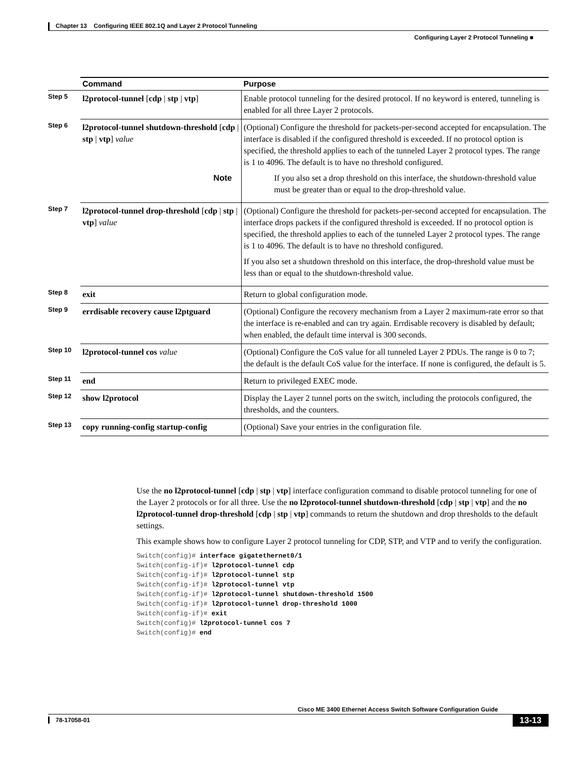Chapter 13 Configuring IEEE 802.1Q and Layer 2 Protocol Tunneling
Configuring Layer 2 Protocol Tunneling ■
| | Command | Purpose |
| --- | --- | --- |
| Step 5 | l2protocol-tunnel [ cdp / stp / vtp ] | Enable protocol tunneling for the desired protocol. If no keyword is entered, tunneling is enabled for all three Layer 2 protocols. |
| Step 6 | l2protocol-tunnel shutdown-threshold [ cdp / stp / vtp ] value | (Optional) Configure the threshold for packets-per-second accepted for encapsulation. The interface is disabled if the configured threshold is exceeded. If no protocol option is specified, the threshold applies to each of the tunneled Layer 2 protocol types. The range is 1 to 4096. The default is to have no threshold configured. Note If you also set a drop threshold on this interface, the shutdown-threshold value must be greater than or equal to the drop-threshold value. |
| Step 7 | l2protocol-tunnel drop-threshold [ cdp / stp / vtp ] value | (Optional) Configure the threshold for packets-per-second accepted for encapsulation. The interface drops packets if the configured threshold is exceeded. If no protocol option is specified, the threshold applies to each of the tunneled Layer 2 protocol types. The range is 1 to 4096. The default is to have no threshold configured. If you also set a shutdown threshold on this interface, the drop-threshold value must be less than or equal to the shutdown-threshold value. |
| Step 8 | exit | Return to global configuration mode. |
| Step 9 | errdisable recovery cause l2ptguard | (Optional) Configure the recovery mechanism from a Layer 2 maximum-rate error so that the interface is re-enabled and can try again. Errdisable recovery is disabled by default; when enabled, the default time interval is 300 seconds. |
| Step 10 | l2protocol-tunnel cos value | (Optional) Configure the CoS value for all tunneled Layer 2 PDUs. The range is 0 to 7; the default is the default CoS value for the interface. If none is configured, the default is 5. |
| Step 11 | end | Return to privileged EXEC mode. |
| Step 12 | show l2protocol | Display the Layer 2 tunnel ports on the switch, including the protocols configured, the thresholds, and the counters. |
| Step 13 | copy running-config startup-config | (Optional) Save your entries in the configuration file. |
Use the no l2protocol-tunnel [cdp | stp | vtp] interface configuration command to disable protocol tunneling for one of the Layer 2 protocols or for all three. Use the no l2protocol-tunnel shutdown-threshold [cdp | stp | vtp] and the no l2protocol-tunnel drop-threshold [cdp | stp | vtp] commands to return the shutdown and drop thresholds to the default settings.
This example shows how to configure Layer 2 protocol tunneling for CDP, STP, and VTP and to verify the configuration.
Switch(config)# interface gigatethernet0/1
Switch(config-if)# l2protocol-tunnel cdp
Switch(config-if)# l2protocol-tunnel stp
Switch(config-if)# l2protocol-tunnel vtp
Switch(config-if)# l2protocol-tunnel shutdown-threshold 1500
Switch(config-if)# l2protocol-tunnel drop-threshold 1000
Switch(config-if)# exit
Switch(config)# l2protocol-tunnel cos 7
Switch(config)# end
Cisco ME 3400 Ethernet Access Switch Software Configuration Guide
13-13
78-17058-01